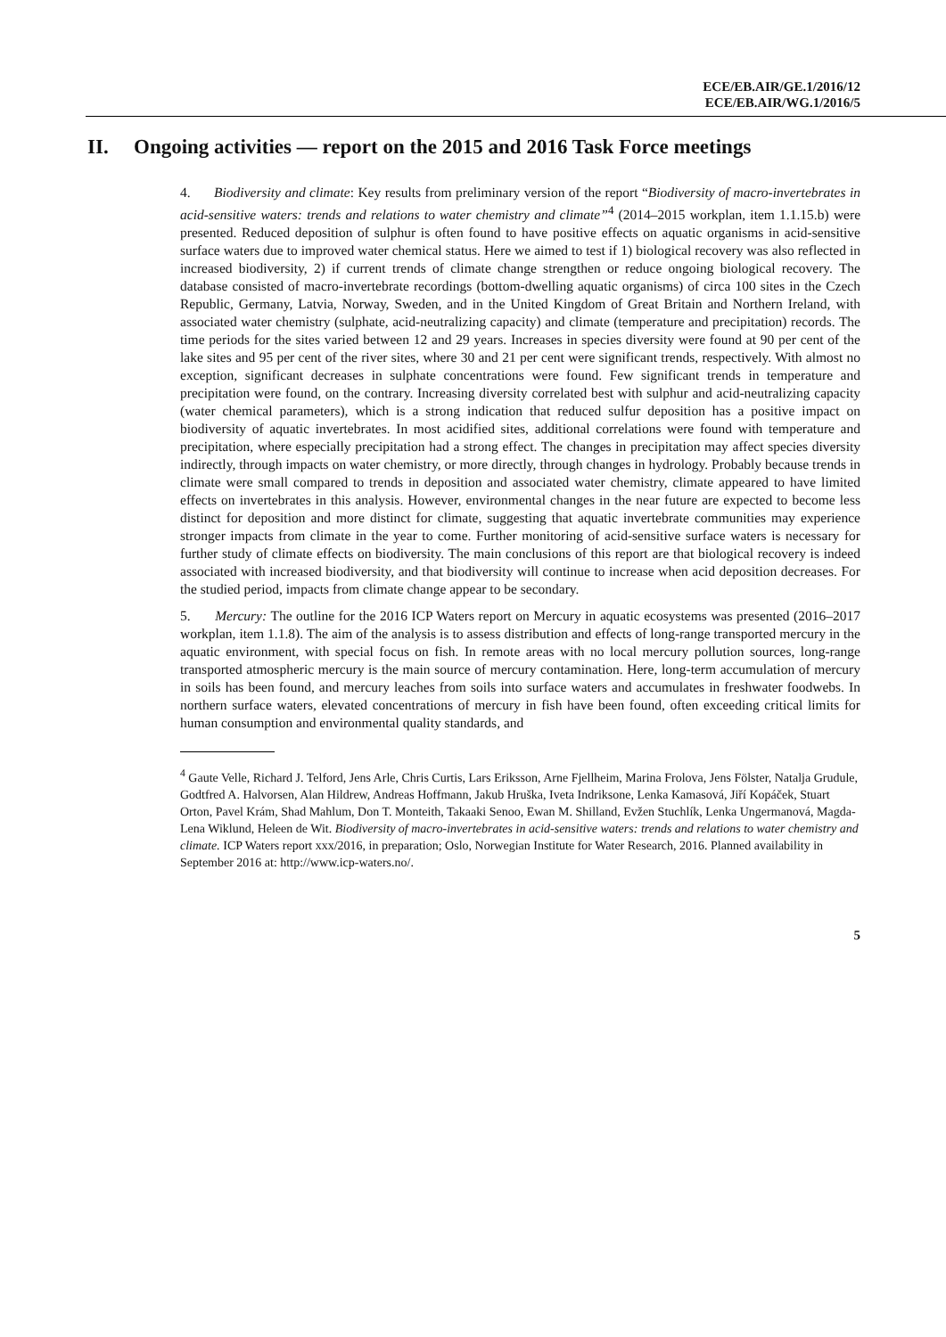ECE/EB.AIR/GE.1/2016/12
ECE/EB.AIR/WG.1/2016/5
II. Ongoing activities — report on the 2015 and 2016 Task Force meetings
4. Biodiversity and climate: Key results from preliminary version of the report “Biodiversity of macro-invertebrates in acid-sensitive waters: trends and relations to water chemistry and climate”<sup>4</sup> (2014–2015 workplan, item 1.1.15.b) were presented. Reduced deposition of sulphur is often found to have positive effects on aquatic organisms in acid-sensitive surface waters due to improved water chemical status. Here we aimed to test if 1) biological recovery was also reflected in increased biodiversity, 2) if current trends of climate change strengthen or reduce ongoing biological recovery. The database consisted of macro-invertebrate recordings (bottom-dwelling aquatic organisms) of circa 100 sites in the Czech Republic, Germany, Latvia, Norway, Sweden, and in the United Kingdom of Great Britain and Northern Ireland, with associated water chemistry (sulphate, acid-neutralizing capacity) and climate (temperature and precipitation) records. The time periods for the sites varied between 12 and 29 years. Increases in species diversity were found at 90 per cent of the lake sites and 95 per cent of the river sites, where 30 and 21 per cent were significant trends, respectively. With almost no exception, significant decreases in sulphate concentrations were found. Few significant trends in temperature and precipitation were found, on the contrary. Increasing diversity correlated best with sulphur and acid-neutralizing capacity (water chemical parameters), which is a strong indication that reduced sulfur deposition has a positive impact on biodiversity of aquatic invertebrates. In most acidified sites, additional correlations were found with temperature and precipitation, where especially precipitation had a strong effect. The changes in precipitation may affect species diversity indirectly, through impacts on water chemistry, or more directly, through changes in hydrology. Probably because trends in climate were small compared to trends in deposition and associated water chemistry, climate appeared to have limited effects on invertebrates in this analysis. However, environmental changes in the near future are expected to become less distinct for deposition and more distinct for climate, suggesting that aquatic invertebrate communities may experience stronger impacts from climate in the year to come. Further monitoring of acid-sensitive surface waters is necessary for further study of climate effects on biodiversity. The main conclusions of this report are that biological recovery is indeed associated with increased biodiversity, and that biodiversity will continue to increase when acid deposition decreases. For the studied period, impacts from climate change appear to be secondary.
5. Mercury: The outline for the 2016 ICP Waters report on Mercury in aquatic ecosystems was presented (2016–2017 workplan, item 1.1.8). The aim of the analysis is to assess distribution and effects of long-range transported mercury in the aquatic environment, with special focus on fish. In remote areas with no local mercury pollution sources, long-range transported atmospheric mercury is the main source of mercury contamination. Here, long-term accumulation of mercury in soils has been found, and mercury leaches from soils into surface waters and accumulates in freshwater foodwebs. In northern surface waters, elevated concentrations of mercury in fish have been found, often exceeding critical limits for human consumption and environmental quality standards, and
<sup>4</sup> Gaute Velle, Richard J. Telford, Jens Arle, Chris Curtis, Lars Eriksson, Arne Fjellheim, Marina Frolova, Jens Fölster, Natalja Grudule, Godtfred A. Halvorsen, Alan Hildrew, Andreas Hoffmann, Jakub Hruška, Iveta Indriksone, Lenka Kamasová, Jiří Kopáček, Stuart Orton, Pavel Krám, Shad Mahlum, Don T. Monteith, Takaaki Senoo, Ewan M. Shilland, Evžen Stuchlík, Lenka Ungermanová, Magda-Lena Wiklund, Heleen de Wit. Biodiversity of macro-invertebrates in acid-sensitive waters: trends and relations to water chemistry and climate. ICP Waters report xxx/2016, in preparation; Oslo, Norwegian Institute for Water Research, 2016. Planned availability in September 2016 at: http://www.icp-waters.no/.
5